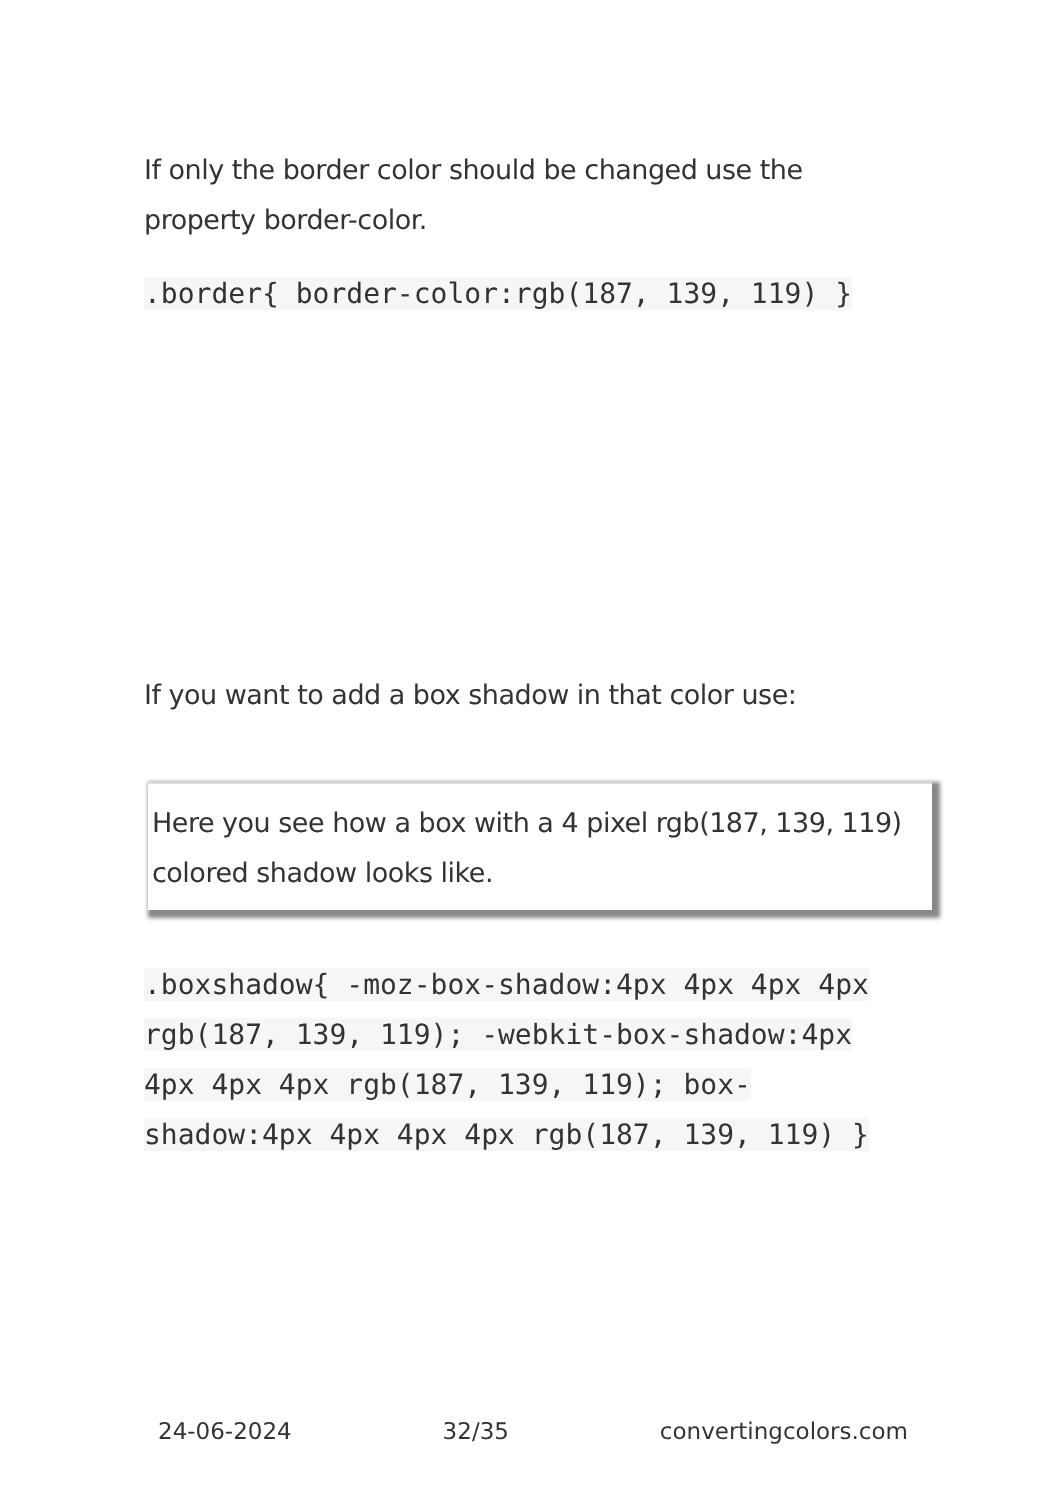If only the border color should be changed use the property border-color.
.border{ border-color:rgb(187, 139, 119) }
If you want to add a box shadow in that color use:
Here you see how a box with a 4 pixel rgb(187, 139, 119) colored shadow looks like.
.boxshadow{ -moz-box-shadow:4px 4px 4px 4px rgb(187, 139, 119); -webkit-box-shadow:4px 4px 4px 4px rgb(187, 139, 119); box-shadow:4px 4px 4px 4px rgb(187, 139, 119) }
24-06-2024 32/35 convertingcolors.com